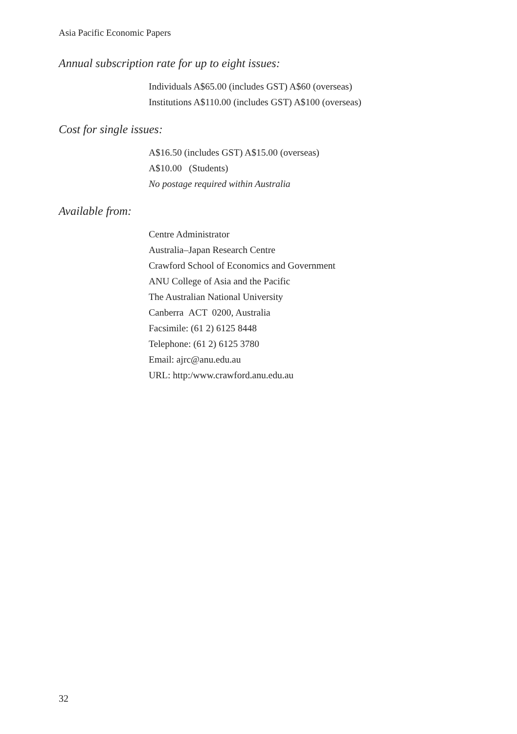Asia Pacific Economic Papers
Annual subscription rate for up to eight issues:
Individuals A$65.00 (includes GST) A$60 (overseas)
Institutions A$110.00 (includes GST) A$100 (overseas)
Cost for single issues:
A$16.50 (includes GST) A$15.00 (overseas)
A$10.00 (Students)
No postage required within Australia
Available from:
Centre Administrator
Australia–Japan Research Centre
Crawford School of Economics and Government
ANU College of Asia and the Pacific
The Australian National University
Canberra ACT 0200, Australia
Facsimile: (61 2) 6125 8448
Telephone: (61 2) 6125 3780
Email: ajrc@anu.edu.au
URL: http:/www.crawford.anu.edu.au
32